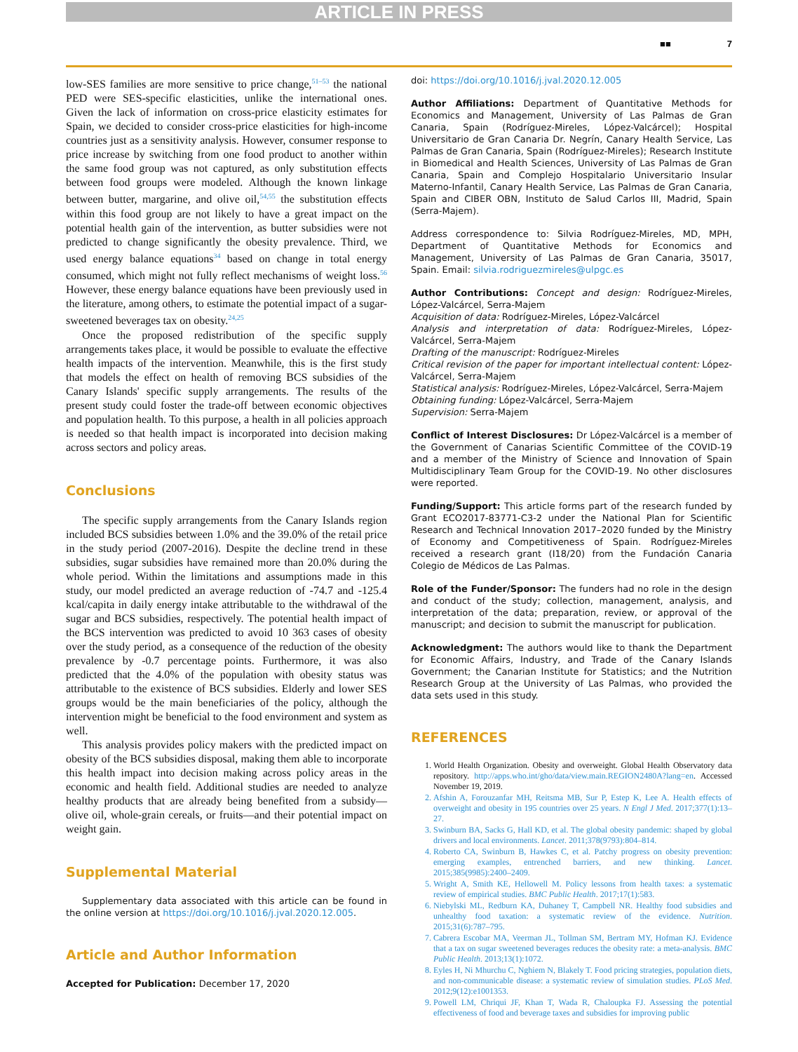ARTICLE IN PRESS
■■ 7
low-SES families are more sensitive to price change,<sup>51–53</sup> the national PED were SES-specific elasticities, unlike the international ones. Given the lack of information on cross-price elasticity estimates for Spain, we decided to consider cross-price elasticities for high-income countries just as a sensitivity analysis. However, consumer response to price increase by switching from one food product to another within the same food group was not captured, as only substitution effects between food groups were modeled. Although the known linkage between butter, margarine, and olive oil,<sup>54,55</sup> the substitution effects within this food group are not likely to have a great impact on the potential health gain of the intervention, as butter subsidies were not predicted to change significantly the obesity prevalence. Third, we used energy balance equations<sup>34</sup> based on change in total energy consumed, which might not fully reflect mechanisms of weight loss.<sup>56</sup> However, these energy balance equations have been previously used in the literature, among others, to estimate the potential impact of a sugar-sweetened beverages tax on obesity.<sup>24,25</sup>
Once the proposed redistribution of the specific supply arrangements takes place, it would be possible to evaluate the effective health impacts of the intervention. Meanwhile, this is the first study that models the effect on health of removing BCS subsidies of the Canary Islands' specific supply arrangements. The results of the present study could foster the trade-off between economic objectives and population health. To this purpose, a health in all policies approach is needed so that health impact is incorporated into decision making across sectors and policy areas.
Conclusions
The specific supply arrangements from the Canary Islands region included BCS subsidies between 1.0% and the 39.0% of the retail price in the study period (2007-2016). Despite the decline trend in these subsidies, sugar subsidies have remained more than 20.0% during the whole period. Within the limitations and assumptions made in this study, our model predicted an average reduction of -74.7 and -125.4 kcal/capita in daily energy intake attributable to the withdrawal of the sugar and BCS subsidies, respectively. The potential health impact of the BCS intervention was predicted to avoid 10 363 cases of obesity over the study period, as a consequence of the reduction of the obesity prevalence by -0.7 percentage points. Furthermore, it was also predicted that the 4.0% of the population with obesity status was attributable to the existence of BCS subsidies. Elderly and lower SES groups would be the main beneficiaries of the policy, although the intervention might be beneficial to the food environment and system as well.
This analysis provides policy makers with the predicted impact on obesity of the BCS subsidies disposal, making them able to incorporate this health impact into decision making across policy areas in the economic and health field. Additional studies are needed to analyze healthy products that are already being benefited from a subsidy—olive oil, whole-grain cereals, or fruits—and their potential impact on weight gain.
Supplemental Material
Supplementary data associated with this article can be found in the online version at https://doi.org/10.1016/j.jval.2020.12.005.
Article and Author Information
Accepted for Publication: December 17, 2020
doi: https://doi.org/10.1016/j.jval.2020.12.005
Author Affiliations: Department of Quantitative Methods for Economics and Management, University of Las Palmas de Gran Canaria, Spain (Rodríguez-Mireles, López-Valcárcel); Hospital Universitario de Gran Canaria Dr. Negrín, Canary Health Service, Las Palmas de Gran Canaria, Spain (Rodríguez-Mireles); Research Institute in Biomedical and Health Sciences, University of Las Palmas de Gran Canaria, Spain and Complejo Hospitalario Universitario Insular Materno-Infantil, Canary Health Service, Las Palmas de Gran Canaria, Spain and CIBER OBN, Instituto de Salud Carlos III, Madrid, Spain (Serra-Majem).
Address correspondence to: Silvia Rodríguez-Mireles, MD, MPH, Department of Quantitative Methods for Economics and Management, University of Las Palmas de Gran Canaria, 35017, Spain. Email: silvia.rodriguezmireles@ulpgc.es
Author Contributions: Concept and design: Rodríguez-Mireles, López-Valcárcel, Serra-Majem
Acquisition of data: Rodríguez-Mireles, López-Valcárcel
Analysis and interpretation of data: Rodríguez-Mireles, López-Valcárcel, Serra-Majem
Drafting of the manuscript: Rodríguez-Mireles
Critical revision of the paper for important intellectual content: López-Valcárcel, Serra-Majem
Statistical analysis: Rodríguez-Mireles, López-Valcárcel, Serra-Majem
Obtaining funding: López-Valcárcel, Serra-Majem
Supervision: Serra-Majem
Conflict of Interest Disclosures: Dr López-Valcárcel is a member of the Government of Canarias Scientific Committee of the COVID-19 and a member of the Ministry of Science and Innovation of Spain Multidisciplinary Team Group for the COVID-19. No other disclosures were reported.
Funding/Support: This article forms part of the research funded by Grant ECO2017-83771-C3-2 under the National Plan for Scientific Research and Technical Innovation 2017–2020 funded by the Ministry of Economy and Competitiveness of Spain. Rodríguez-Mireles received a research grant (I18/20) from the Fundación Canaria Colegio de Médicos de Las Palmas.
Role of the Funder/Sponsor: The funders had no role in the design and conduct of the study; collection, management, analysis, and interpretation of the data; preparation, review, or approval of the manuscript; and decision to submit the manuscript for publication.
Acknowledgment: The authors would like to thank the Department for Economic Affairs, Industry, and Trade of the Canary Islands Government; the Canarian Institute for Statistics; and the Nutrition Research Group at the University of Las Palmas, who provided the data sets used in this study.
REFERENCES
1. World Health Organization. Obesity and overweight. Global Health Observatory data repository. http://apps.who.int/gho/data/view.main.REGION2480A?lang=en. Accessed November 19, 2019.
2. Afshin A, Forouzanfar MH, Reitsma MB, Sur P, Estep K, Lee A. Health effects of overweight and obesity in 195 countries over 25 years. N Engl J Med. 2017;377(1):13–27.
3. Swinburn BA, Sacks G, Hall KD, et al. The global obesity pandemic: shaped by global drivers and local environments. Lancet. 2011;378(9793):804–814.
4. Roberto CA, Swinburn B, Hawkes C, et al. Patchy progress on obesity prevention: emerging examples, entrenched barriers, and new thinking. Lancet. 2015;385(9985):2400–2409.
5. Wright A, Smith KE, Hellowell M. Policy lessons from health taxes: a systematic review of empirical studies. BMC Public Health. 2017;17(1):583.
6. Niebylski ML, Redburn KA, Duhaney T, Campbell NR. Healthy food subsidies and unhealthy food taxation: a systematic review of the evidence. Nutrition. 2015;31(6):787–795.
7. Cabrera Escobar MA, Veerman JL, Tollman SM, Bertram MY, Hofman KJ. Evidence that a tax on sugar sweetened beverages reduces the obesity rate: a meta-analysis. BMC Public Health. 2013;13(1):1072.
8. Eyles H, Ni Mhurchu C, Nghiem N, Blakely T. Food pricing strategies, population diets, and non-communicable disease: a systematic review of simulation studies. PLoS Med. 2012;9(12):e1001353.
9. Powell LM, Chriqui JF, Khan T, Wada R, Chaloupka FJ. Assessing the potential effectiveness of food and beverage taxes and subsidies for improving public